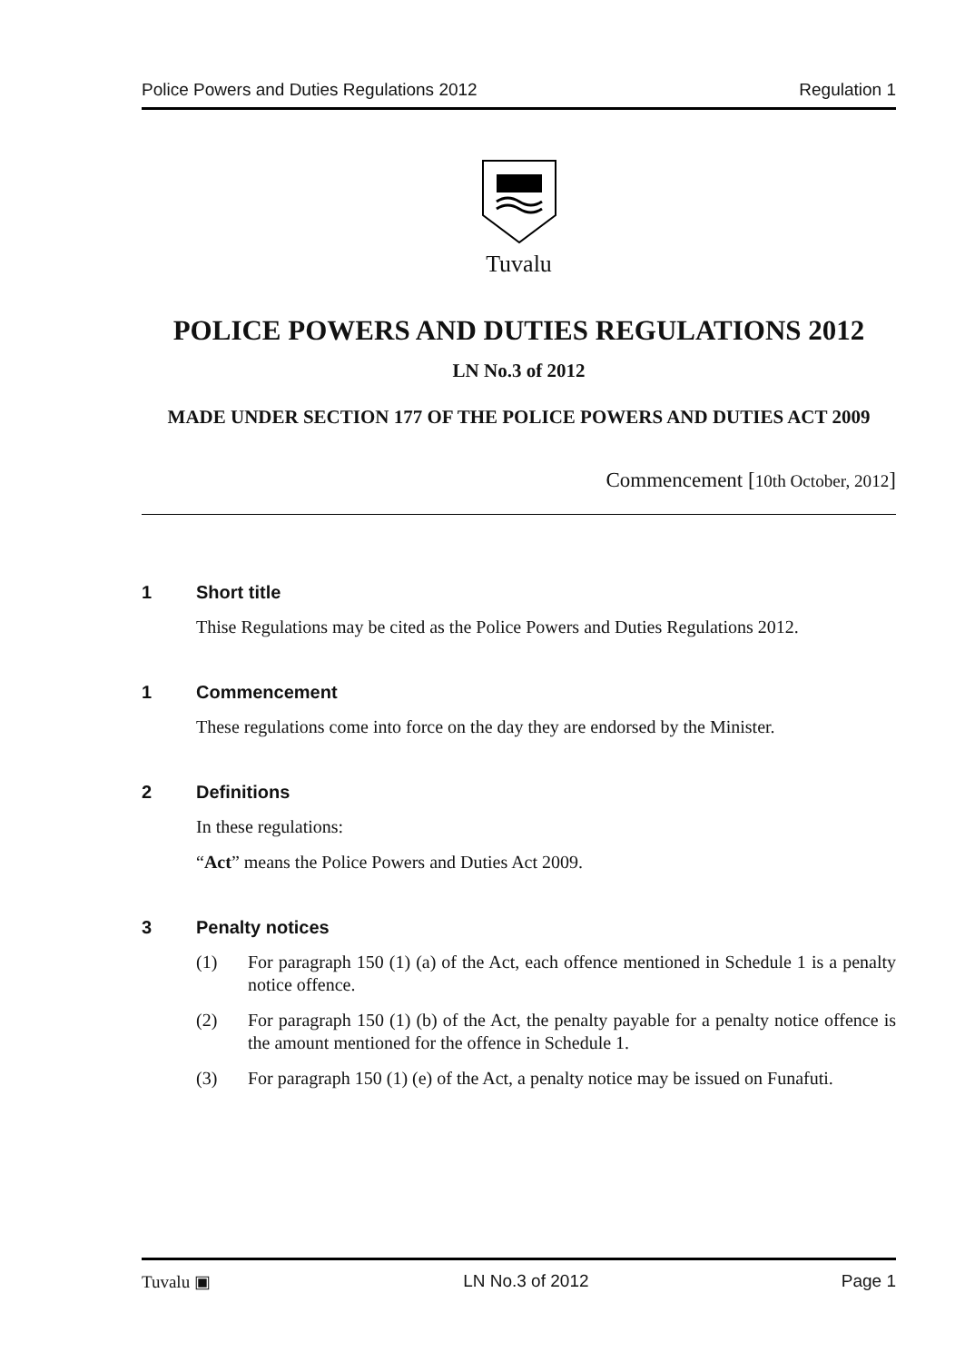Police Powers and Duties Regulations 2012 Regulation 1
Tuvalu
POLICE POWERS AND DUTIES REGULATIONS 2012
LN No.3 of 2012
MADE UNDER SECTION 177 OF THE POLICE POWERS AND DUTIES ACT 2009
Commencement [10th October, 2012]
1 Short title
Thise Regulations may be cited as the Police Powers and Duties Regulations 2012.
1 Commencement
These regulations come into force on the day they are endorsed by the Minister.
2 Definitions
In these regulations:
“Act” means the Police Powers and Duties Act 2009.
3 Penalty notices
(1) For paragraph 150 (1) (a) of the Act, each offence mentioned in Schedule 1 is a penalty notice offence.
(2) For paragraph 150 (1) (b) of the Act, the penalty payable for a penalty notice offence is the amount mentioned for the offence in Schedule 1.
(3) For paragraph 150 (1) (e) of the Act, a penalty notice may be issued on Funafuti.
Tuvalu ▣ LN No.3 of 2012 Page 1